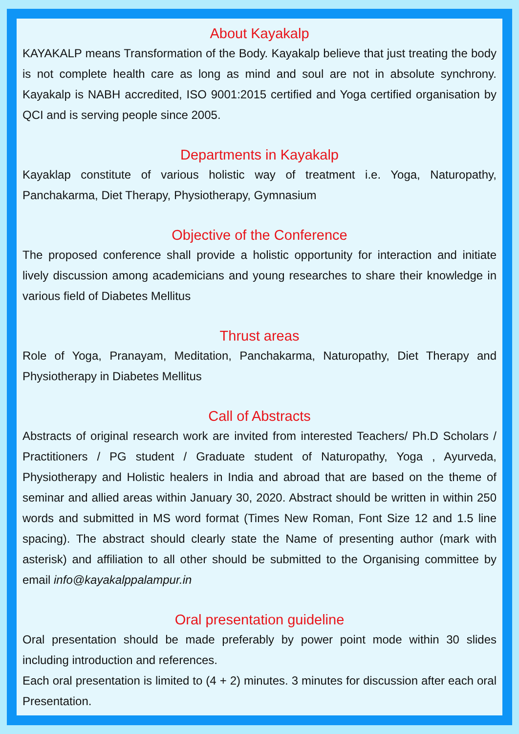About Kayakalp
KAYAKALP means Transformation of the Body. Kayakalp believe that just treating the body is not complete health care as long as mind and soul are not in absolute synchrony. Kayakalp is NABH accredited, ISO 9001:2015 certified and Yoga certified organisation by QCI and is serving people since 2005.
Departments in Kayakalp
Kayaklap constitute of various holistic way of treatment i.e. Yoga, Naturopathy, Panchakarma, Diet Therapy, Physiotherapy, Gymnasium
Objective of the Conference
The proposed conference shall provide a holistic opportunity for interaction and initiate lively discussion among academicians and young researches to share their knowledge in various field of Diabetes Mellitus
Thrust areas
Role of Yoga, Pranayam, Meditation, Panchakarma, Naturopathy, Diet Therapy and Physiotherapy in Diabetes Mellitus
Call of Abstracts
Abstracts of original research work are invited from interested Teachers/ Ph.D Scholars / Practitioners / PG student / Graduate student of Naturopathy, Yoga , Ayurveda, Physiotherapy and Holistic healers in India and abroad that are based on the theme of seminar and allied areas within January 30, 2020. Abstract should be written in within 250 words and submitted in MS word format (Times New Roman, Font Size 12 and 1.5 line spacing). The abstract should clearly state the Name of presenting author (mark with asterisk) and affiliation to all other should be submitted to the Organising committee by email info@kayakalppalampur.in
Oral presentation guideline
Oral presentation should be made preferably by power point mode within 30 slides including introduction and references.
Each oral presentation is limited to (4 + 2) minutes. 3 minutes for discussion after each oral Presentation.